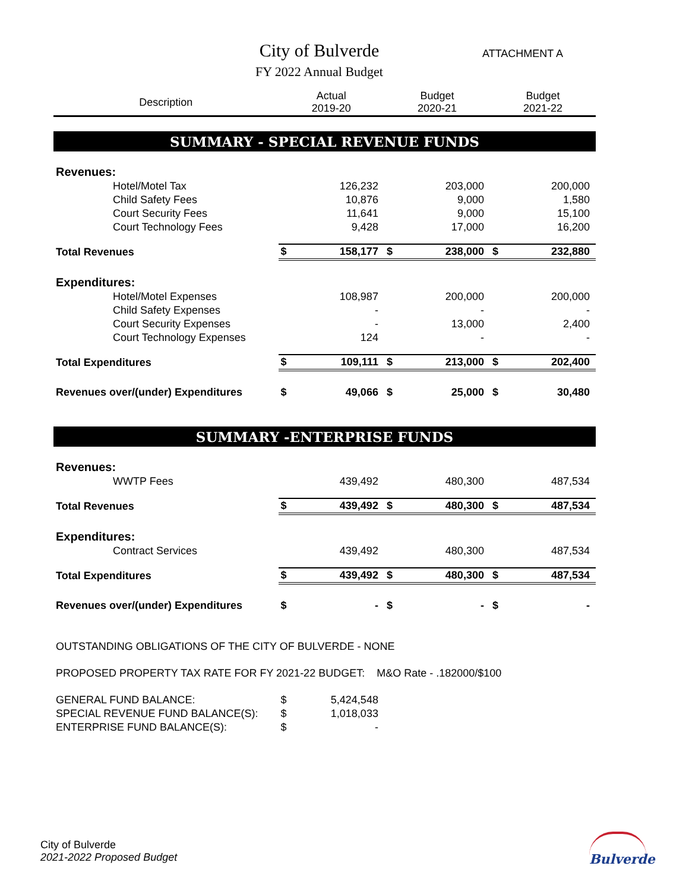City of Bulverde
FY 2022 Annual Budget
ATTACHMENT A
| Description | Actual 2019-20 | | Budget 2020-21 | | Budget 2021-22 | |
| --- | --- | --- | --- | --- | --- | --- |
| SUMMARY - SPECIAL REVENUE FUNDS | | | | | | |
| Revenues: | | | | | | |
| Hotel/Motel Tax | | 126,232 | | 203,000 | | 200,000 |
| Child Safety Fees | | 10,876 | | 9,000 | | 1,580 |
| Court Security Fees | | 11,641 | | 9,000 | | 15,100 |
| Court Technology Fees | | 9,428 | | 17,000 | | 16,200 |
| Total Revenues | $ | 158,177 | $ | 238,000 | $ | 232,880 |
| Expenditures: | | | | | | |
| Hotel/Motel Expenses | | 108,987 | | 200,000 | | 200,000 |
| Child Safety Expenses | | - | | - | | - |
| Court Security Expenses | | - | | 13,000 | | 2,400 |
| Court Technology Expenses | | 124 | | - | | - |
| Total Expenditures | $ | 109,111 | $ | 213,000 | $ | 202,400 |
| Revenues over/(under) Expenditures | $ | 49,066 | $ | 25,000 | $ | 30,480 |
| SUMMARY -ENTERPRISE FUNDS | | | | | | |
| Revenues: | | | | | | |
| WWTP Fees | | 439,492 | | 480,300 | | 487,534 |
| Total Revenues | $ | 439,492 | $ | 480,300 | $ | 487,534 |
| Expenditures: | | | | | | |
| Contract Services | | 439,492 | | 480,300 | | 487,534 |
| Total Expenditures | $ | 439,492 | $ | 480,300 | $ | 487,534 |
| Revenues over/(under) Expenditures | $ | - | $ | - | $ | - |
| OUTSTANDING OBLIGATIONS OF THE CITY OF BULVERDE - NONE | | | | | | |
| PROPOSED PROPERTY TAX RATE FOR FY 2021-22 BUDGET: M&O Rate - .182000/$100 | | | | | | |
| GENERAL FUND BALANCE: | $ | 5,424,548 | | | | |
| SPECIAL REVENUE FUND BALANCE(S): | $ | 1,018,033 | | | | |
| ENTERPRISE FUND BALANCE(S): | $ | - | | | | |
City of Bulverde
2021-2022 Proposed Budget
Bulverde